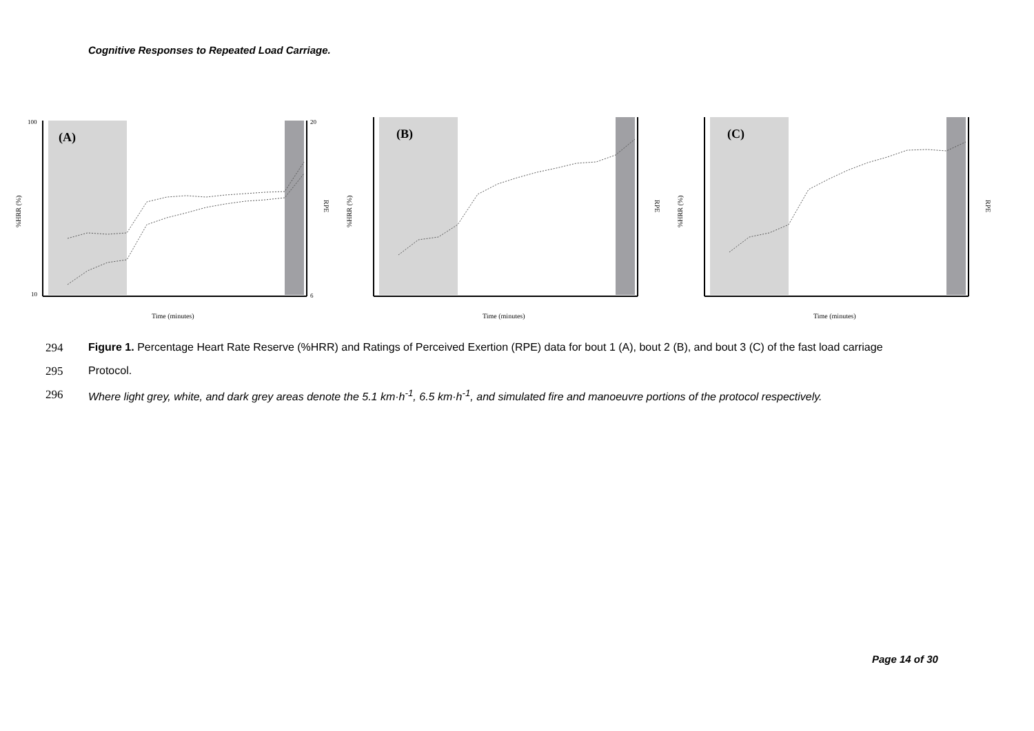Cognitive Responses to Repeated Load Carriage.
(A)
100
10
20
6
Time (minutes)
%HRR (%)
RPE
(B)
Time (minutes)
%HRR (%)
RPE
(C)
Time (minutes)
%HRR (%)
RPE
294 Figure 1. Percentage Heart Rate Reserve (%HRR) and Ratings of Perceived Exertion (RPE) data for bout 1 (A), bout 2 (B), and bout 3 (C) of the fast load carriage
295 Protocol.
296 Where light grey, white, and dark grey areas denote the 5.1 km·h<sup>-1</sup>, 6.5 km·h<sup>-1</sup>, and simulated fire and manoeuvre portions of the protocol respectively.
Page 14 of 30